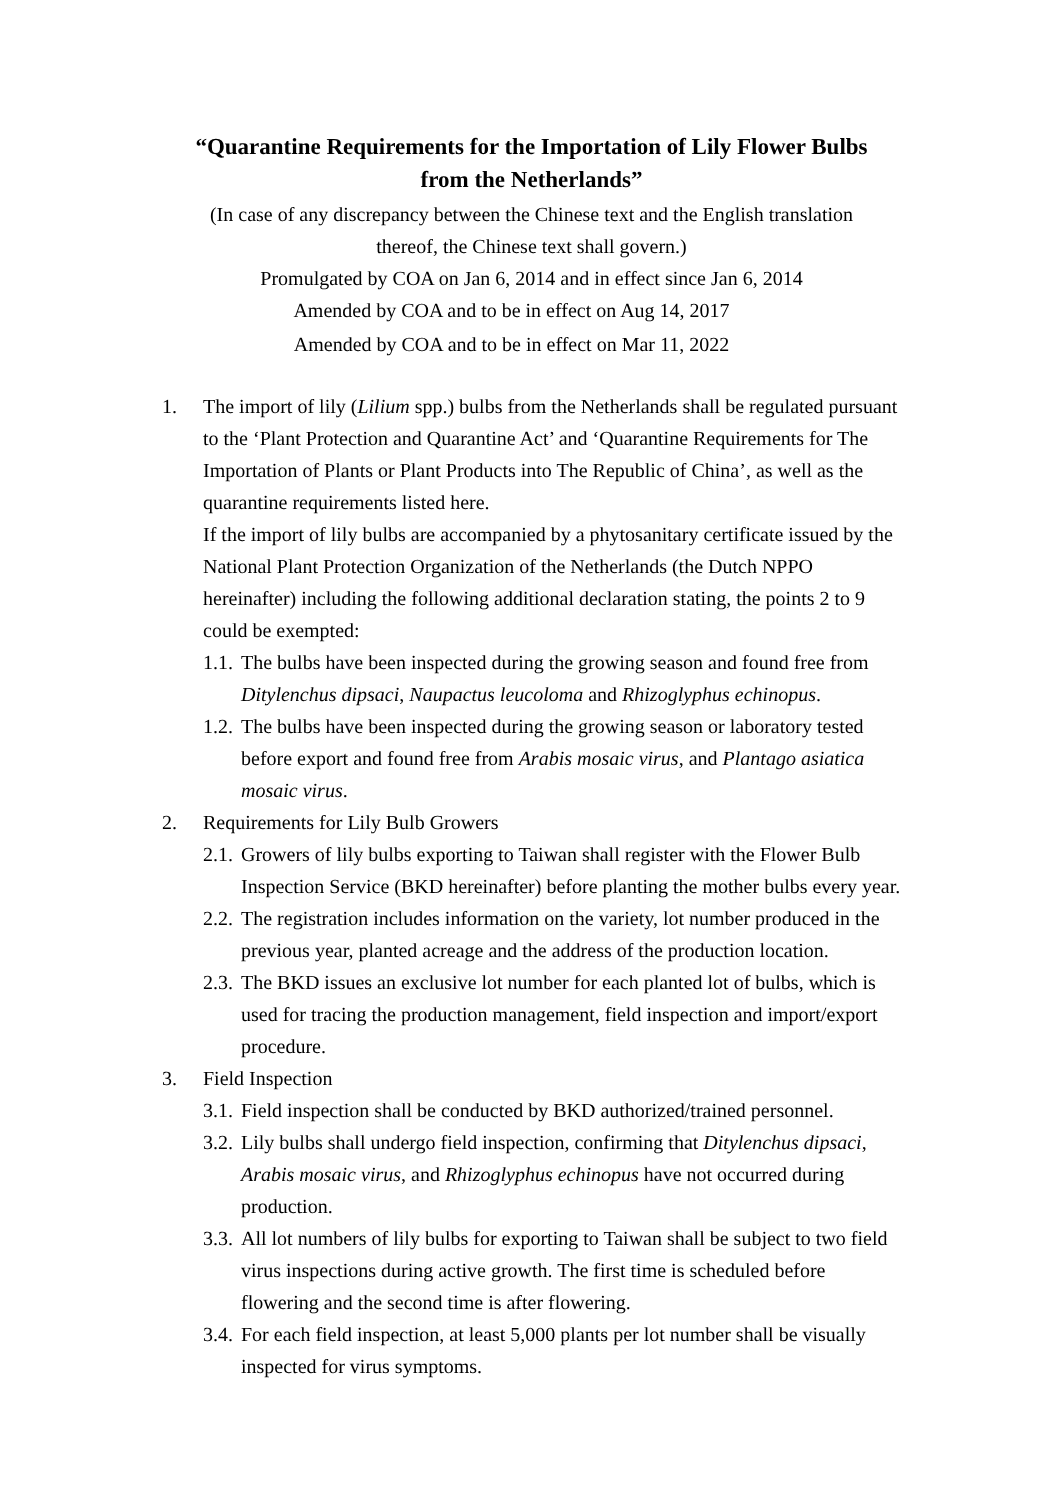“Quarantine Requirements for the Importation of Lily Flower Bulbs
from the Netherlands”
(In case of any discrepancy between the Chinese text and the English translation
thereof, the Chinese text shall govern.)
Promulgated by COA on Jan 6, 2014 and in effect since Jan 6, 2014
Amended by COA and to be in effect on Aug 14, 2017
Amended by COA and to be in effect on Mar 11, 2022
1. The import of lily (Lilium spp.) bulbs from the Netherlands shall be regulated pursuant to the ‘Plant Protection and Quarantine Act’ and ‘Quarantine Requirements for The Importation of Plants or Plant Products into The Republic of China’, as well as the quarantine requirements listed here.
If the import of lily bulbs are accompanied by a phytosanitary certificate issued by the National Plant Protection Organization of the Netherlands (the Dutch NPPO hereinafter) including the following additional declaration stating, the points 2 to 9 could be exempted:
1.1.
The bulbs have been inspected during the growing season and found free from Ditylenchus dipsaci, Naupactus leucoloma and Rhizoglyphus echinopus.
1.2.
The bulbs have been inspected during the growing season or laboratory tested before export and found free from Arabis mosaic virus, and Plantago asiatica mosaic virus.
2. Requirements for Lily Bulb Growers
2.1.
Growers of lily bulbs exporting to Taiwan shall register with the Flower Bulb Inspection Service (BKD hereinafter) before planting the mother bulbs every year.
2.2.
The registration includes information on the variety, lot number produced in the previous year, planted acreage and the address of the production location.
2.3.
The BKD issues an exclusive lot number for each planted lot of bulbs, which is used for tracing the production management, field inspection and import/export procedure.
3. Field Inspection
3.1.
Field inspection shall be conducted by BKD authorized/trained personnel.
3.2.
Lily bulbs shall undergo field inspection, confirming that Ditylenchus dipsaci, Arabis mosaic virus, and Rhizoglyphus echinopus have not occurred during production.
3.3.
All lot numbers of lily bulbs for exporting to Taiwan shall be subject to two field virus inspections during active growth. The first time is scheduled before flowering and the second time is after flowering.
3.4.
For each field inspection, at least 5,000 plants per lot number shall be visually inspected for virus symptoms.